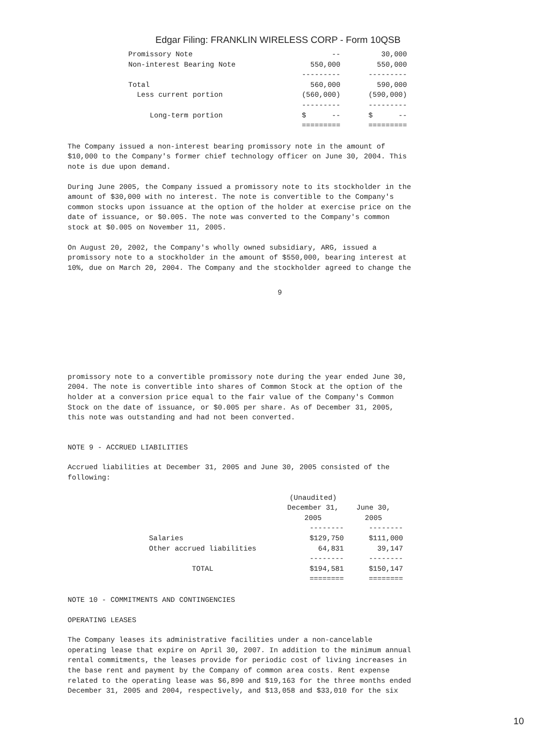Edgar Filing: FRANKLIN WIRELESS CORP - Form 10QSB
| Promissory Note | -- | 30,000 |
| Non-interest Bearing Note | 550,000 | 550,000 |
| | --------- | --------- |
| Total | 560,000 | 590,000 |
| Less current portion | (560,000) | (590,000) |
| | --------- | --------- |
| Long-term portion | $ -- | $ -- |
| | ========= | ========= |
The Company issued a non-interest bearing promissory note in the amount of $10,000 to the Company's former chief technology officer on June 30, 2004. This note is due upon demand.
During June 2005, the Company issued a promissory note to its stockholder in the amount of $30,000 with no interest. The note is convertible to the Company's common stocks upon issuance at the option of the holder at exercise price on the date of issuance, or $0.005. The note was converted to the Company's common stock at $0.005 on November 11, 2005.
On August 20, 2002, the Company's wholly owned subsidiary, ARG, issued a promissory note to a stockholder in the amount of $550,000, bearing interest at 10%, due on March 20, 2004. The Company and the stockholder agreed to change the
9
promissory note to a convertible promissory note during the year ended June 30, 2004. The note is convertible into shares of Common Stock at the option of the holder at a conversion price equal to the fair value of the Company's Common Stock on the date of issuance, or $0.005 per share. As of December 31, 2005, this note was outstanding and had not been converted.
NOTE 9 - ACCRUED LIABILITIES
Accrued liabilities at December 31, 2005 and June 30, 2005 consisted of the following:
| | (Unaudited) | |
| --- | --- | --- |
| | December 31, | June 30, |
| | 2005 | 2005 |
| | -------- | -------- |
| Salaries | $129,750 | $111,000 |
| Other accrued liabilities | 64,831 | 39,147 |
| | -------- | -------- |
| TOTAL | $194,581 | $150,147 |
| | ======== | ======== |
NOTE 10 - COMMITMENTS AND CONTINGENCIES
OPERATING LEASES
The Company leases its administrative facilities under a non-cancelable operating lease that expire on April 30, 2007. In addition to the minimum annual rental commitments, the leases provide for periodic cost of living increases in the base rent and payment by the Company of common area costs. Rent expense related to the operating lease was $6,890 and $19,163 for the three months ended December 31, 2005 and 2004, respectively, and $13,058 and $33,010 for the six
10